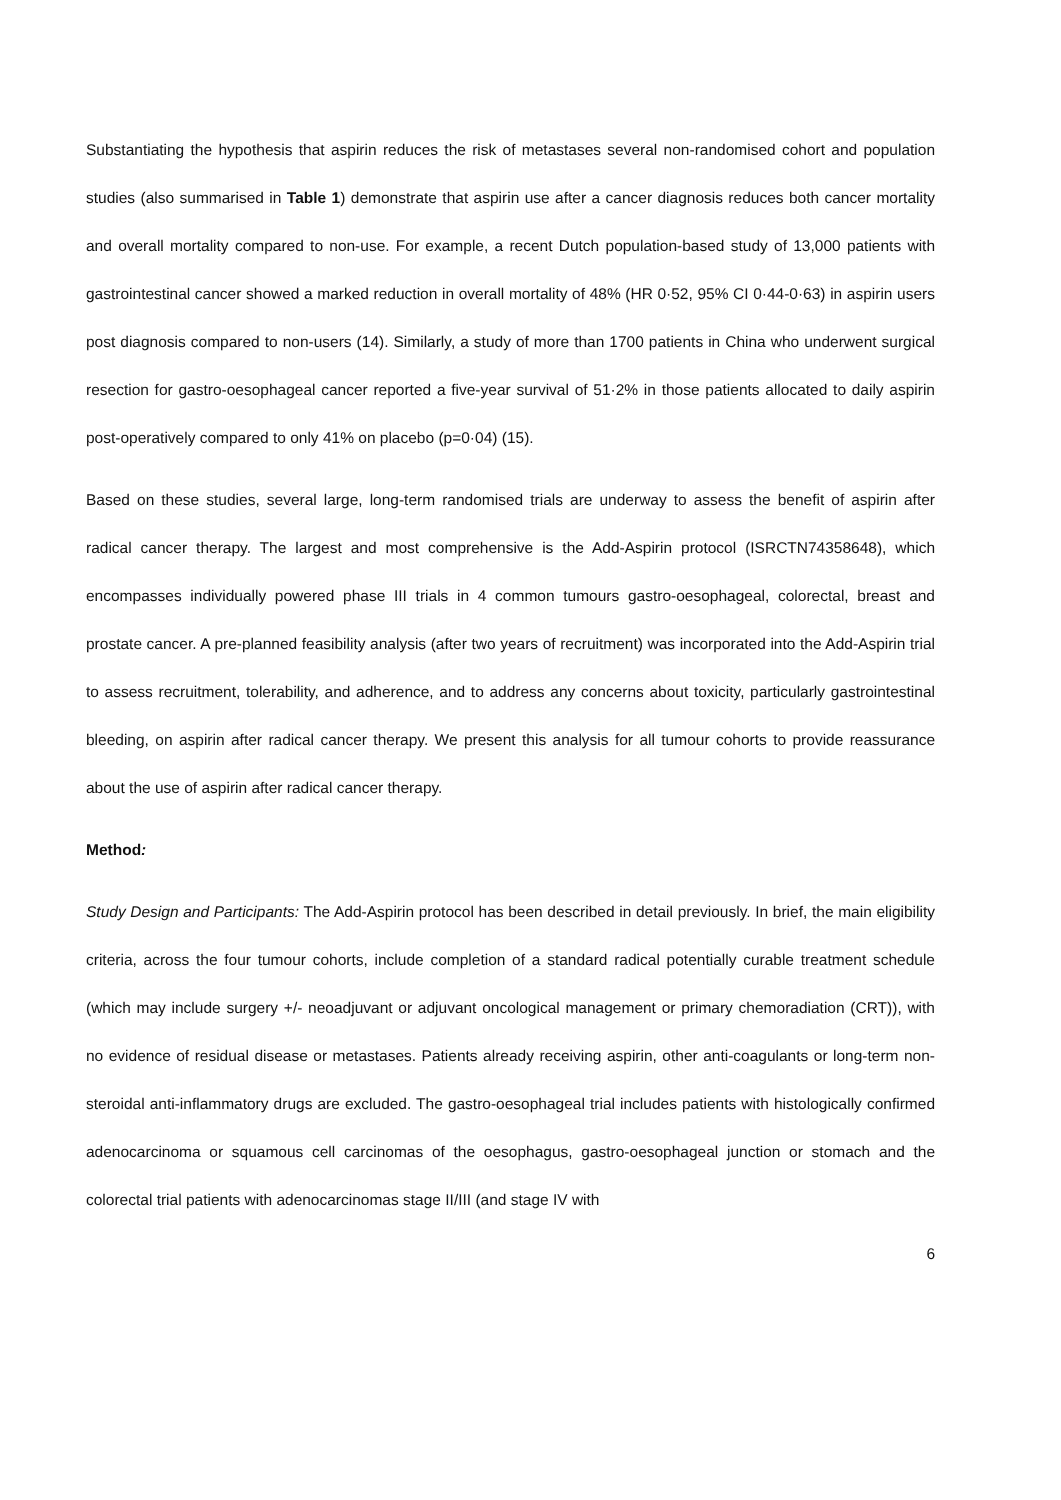Substantiating the hypothesis that aspirin reduces the risk of metastases several non-randomised cohort and population studies (also summarised in Table 1) demonstrate that aspirin use after a cancer diagnosis reduces both cancer mortality and overall mortality compared to non-use. For example, a recent Dutch population-based study of 13,000 patients with gastrointestinal cancer showed a marked reduction in overall mortality of 48% (HR 0·52, 95% CI 0·44-0·63) in aspirin users post diagnosis compared to non-users (14). Similarly, a study of more than 1700 patients in China who underwent surgical resection for gastro-oesophageal cancer reported a five-year survival of 51·2% in those patients allocated to daily aspirin post-operatively compared to only 41% on placebo (p=0·04) (15).
Based on these studies, several large, long-term randomised trials are underway to assess the benefit of aspirin after radical cancer therapy. The largest and most comprehensive is the Add-Aspirin protocol (ISRCTN74358648), which encompasses individually powered phase III trials in 4 common tumours gastro-oesophageal, colorectal, breast and prostate cancer. A pre-planned feasibility analysis (after two years of recruitment) was incorporated into the Add-Aspirin trial to assess recruitment, tolerability, and adherence, and to address any concerns about toxicity, particularly gastrointestinal bleeding, on aspirin after radical cancer therapy. We present this analysis for all tumour cohorts to provide reassurance about the use of aspirin after radical cancer therapy.
Method:
Study Design and Participants: The Add-Aspirin protocol has been described in detail previously. In brief, the main eligibility criteria, across the four tumour cohorts, include completion of a standard radical potentially curable treatment schedule (which may include surgery +/- neoadjuvant or adjuvant oncological management or primary chemoradiation (CRT)), with no evidence of residual disease or metastases. Patients already receiving aspirin, other anti-coagulants or long-term non-steroidal anti-inflammatory drugs are excluded. The gastro-oesophageal trial includes patients with histologically confirmed adenocarcinoma or squamous cell carcinomas of the oesophagus, gastro-oesophageal junction or stomach and the colorectal trial patients with adenocarcinomas stage II/III (and stage IV with
6